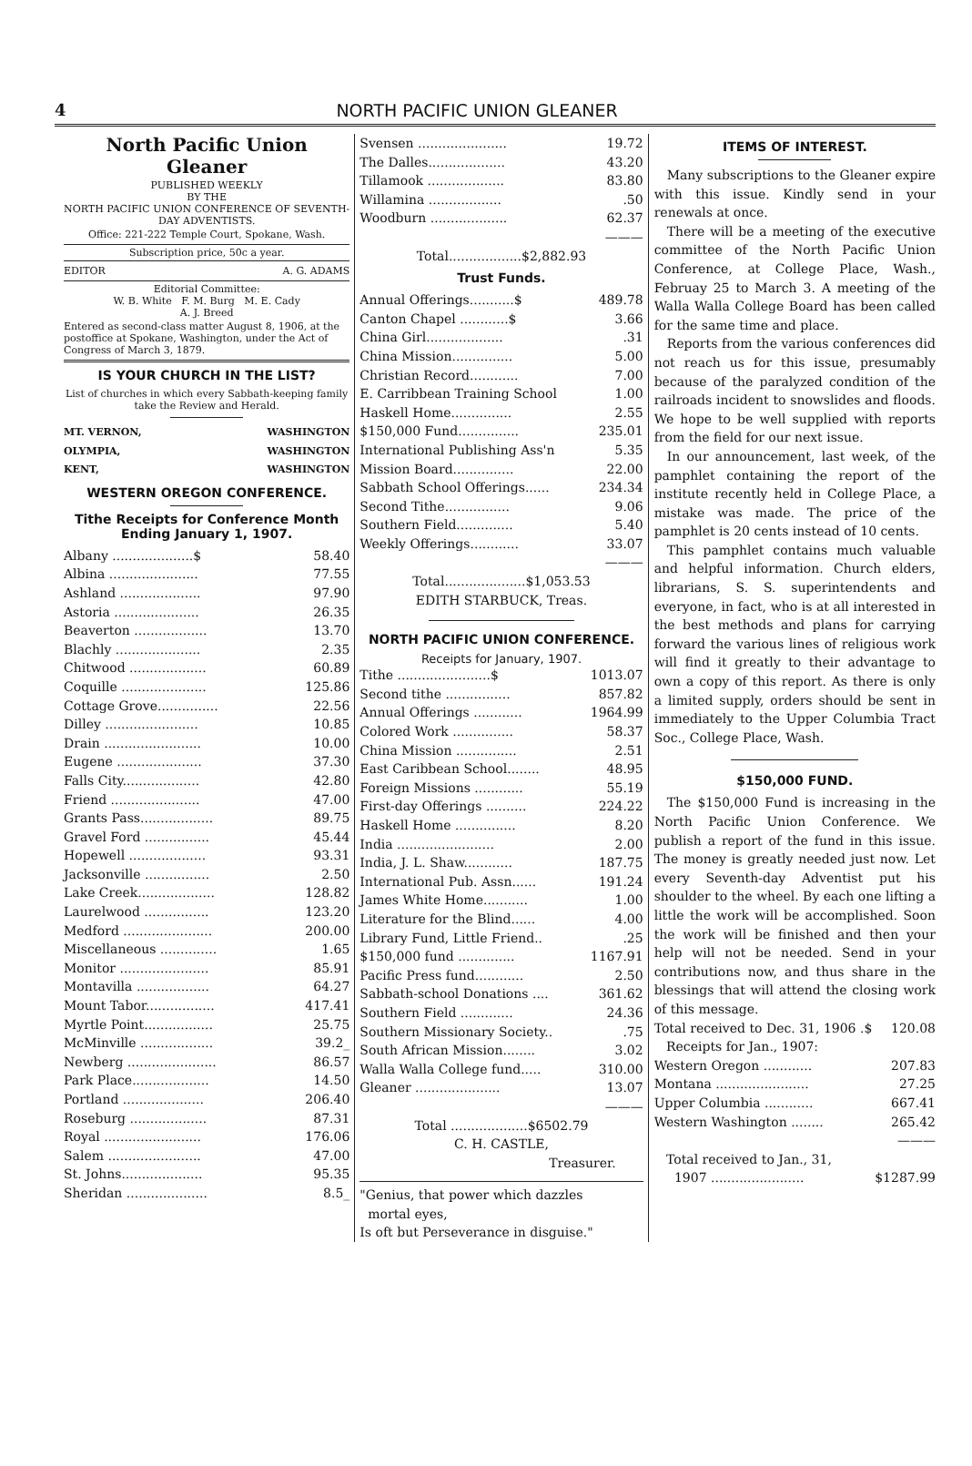4 NORTH PACIFIC UNION GLEANER
North Pacific Union Gleaner
PUBLISHED WEEKLY
BY THE
NORTH PACIFIC UNION CONFERENCE OF SEVENTH-DAY ADVENTISTS.
Office: 221-222 Temple Court, Spokane, Wash.
Subscription price, 50c a year.
EDITOR A. G. ADAMS
Editorial Committee:
W. B. White F. M. Burg M. E. Cady
A. J. Breed
Entered as second-class matter August 8, 1906, at the postoffice at Spokane, Washington, under the Act of Congress of March 3, 1879.
IS YOUR CHURCH IN THE LIST?
List of churches in which every Sabbath-keeping family take the Review and Herald.
| MT. VERNON, | WASHINGTON |
| OLYMPIA, | WASHINGTON |
| KENT, | WASHINGTON |
WESTERN OREGON CONFERENCE.
Tithe Receipts for Conference Month Ending January 1, 1907.
| Albany ....................$ | 58.40 |
| Albina ...................... | 77.55 |
| Ashland .................... | 97.90 |
| Astoria ..................... | 26.35 |
| Beaverton .................. | 13.70 |
| Blachly ..................... | 2.35 |
| Chitwood ................... | 60.89 |
| Coquille ..................... | 125.86 |
| Cottage Grove............... | 22.56 |
| Dilley ....................... | 10.85 |
| Drain ........................ | 10.00 |
| Eugene ..................... | 37.30 |
| Falls City................... | 42.80 |
| Friend ...................... | 47.00 |
| Grants Pass.................. | 89.75 |
| Gravel Ford ................ | 45.44 |
| Hopewell ................... | 93.31 |
| Jacksonville ................ | 2.50 |
| Lake Creek................... | 128.82 |
| Laurelwood ................ | 123.20 |
| Medford ...................... | 200.00 |
| Miscellaneous .............. | 1.65 |
| Monitor ...................... | 85.91 |
| Montavilla .................. | 64.27 |
| Mount Tabor................. | 417.41 |
| Myrtle Point................. | 25.75 |
| McMinville .................. | 39.2_ |
| Newberg ...................... | 86.57 |
| Park Place................... | 14.50 |
| Portland .................... | 206.40 |
| Roseburg ................... | 87.31 |
| Royal ........................ | 176.06 |
| Salem ....................... | 47.00 |
| St. Johns.................... | 95.35 |
| Sheridan .................... | 8.5_ |
| Svensen ...................... | 19.72 |
| The Dalles................... | 43.20 |
| Tillamook ................... | 83.80 |
| Willamina .................. | .50 |
| Woodburn ................... | 62.37 |
| | ——— |
| Total..................$2,882.93 | |
Trust Funds.
| Annual Offerings...........$ | 489.78 |
| Canton Chapel ............$ | 3.66 |
| China Girl................... | .31 |
| China Mission............... | 5.00 |
| Christian Record............ | 7.00 |
| E. Carribbean Training School | 1.00 |
| Haskell Home............... | 2.55 |
| $150,000 Fund............... | 235.01 |
| International Publishing Ass'n | 5.35 |
| Mission Board............... | 22.00 |
| Sabbath School Offerings...... | 234.34 |
| Second Tithe................ | 9.06 |
| Southern Field.............. | 5.40 |
| Weekly Offerings............ | 33.07 |
| | ——— |
| Total....................$1,053.53 | |
| EDITH STARBUCK, Treas. | |
NORTH PACIFIC UNION CONFERENCE.
Receipts for January, 1907.
| Tithe .......................$ | 1013.07 |
| Second tithe ................ | 857.82 |
| Annual Offerings ............ | 1964.99 |
| Colored Work ............... | 58.37 |
| China Mission ............... | 2.51 |
| East Caribbean School........ | 48.95 |
| Foreign Missions ............ | 55.19 |
| First-day Offerings .......... | 224.22 |
| Haskell Home ............... | 8.20 |
| India ........................ | 2.00 |
| India, J. L. Shaw............ | 187.75 |
| International Pub. Assn...... | 191.24 |
| James White Home........... | 1.00 |
| Literature for the Blind...... | 4.00 |
| Library Fund, Little Friend.. | .25 |
| $150,000 fund .............. | 1167.91 |
| Pacific Press fund............ | 2.50 |
| Sabbath-school Donations .... | 361.62 |
| Southern Field ............. | 24.36 |
| Southern Missionary Society.. | .75 |
| South African Mission........ | 3.02 |
| Walla Walla College fund..... | 310.00 |
| Gleaner ..................... | 13.07 |
| | ——— |
| Total ...................$6502.79 | |
| C. H. CASTLE, | |
| Treasurer. | |
"Genius, that power which dazzles
mortal eyes,
Is oft but Perseverance in disguise."
ITEMS OF INTEREST.
Many subscriptions to the Gleaner expire with this issue. Kindly send in your renewals at once.
There will be a meeting of the executive committee of the North Pacific Union Conference, at College Place, Wash., Februay 25 to March 3. A meeting of the Walla Walla College Board has been called for the same time and place.
Reports from the various conferences did not reach us for this issue, presumably because of the paralyzed condition of the railroads incident to snowslides and floods. We hope to be well supplied with reports from the field for our next issue.
In our announcement, last week, of the pamphlet containing the report of the institute recently held in College Place, a mistake was made. The price of the pamphlet is 20 cents instead of 10 cents.
This pamphlet contains much valuable and helpful information. Church elders, librarians, S. S. superintendents and everyone, in fact, who is at all interested in the best methods and plans for carrying forward the various lines of religious work will find it greatly to their advantage to own a copy of this report. As there is only a limited supply, orders should be sent in immediately to the Upper Columbia Tract Soc., College Place, Wash.
$150,000 FUND.
The $150,000 Fund is increasing in the North Pacific Union Conference. We publish a report of the fund in this issue. The money is greatly needed just now. Let every Seventh-day Adventist put his shoulder to the wheel. By each one lifting a little the work will be accomplished. Soon the work will be finished and then your help will not be needed. Send in your contributions now, and thus share in the blessings that will attend the closing work of this message.
| Total received to Dec. 31, 1906 .$ | 120.08 |
| Receipts for Jan., 1907: | |
| Western Oregon ............ | 207.83 |
| Montana ....................... | 27.25 |
| Upper Columbia ............ | 667.41 |
| Western Washington ........ | 265.42 |
| | ——— |
| Total received to Jan., 31, | |
| 1907 ....................... | $1287.99 |